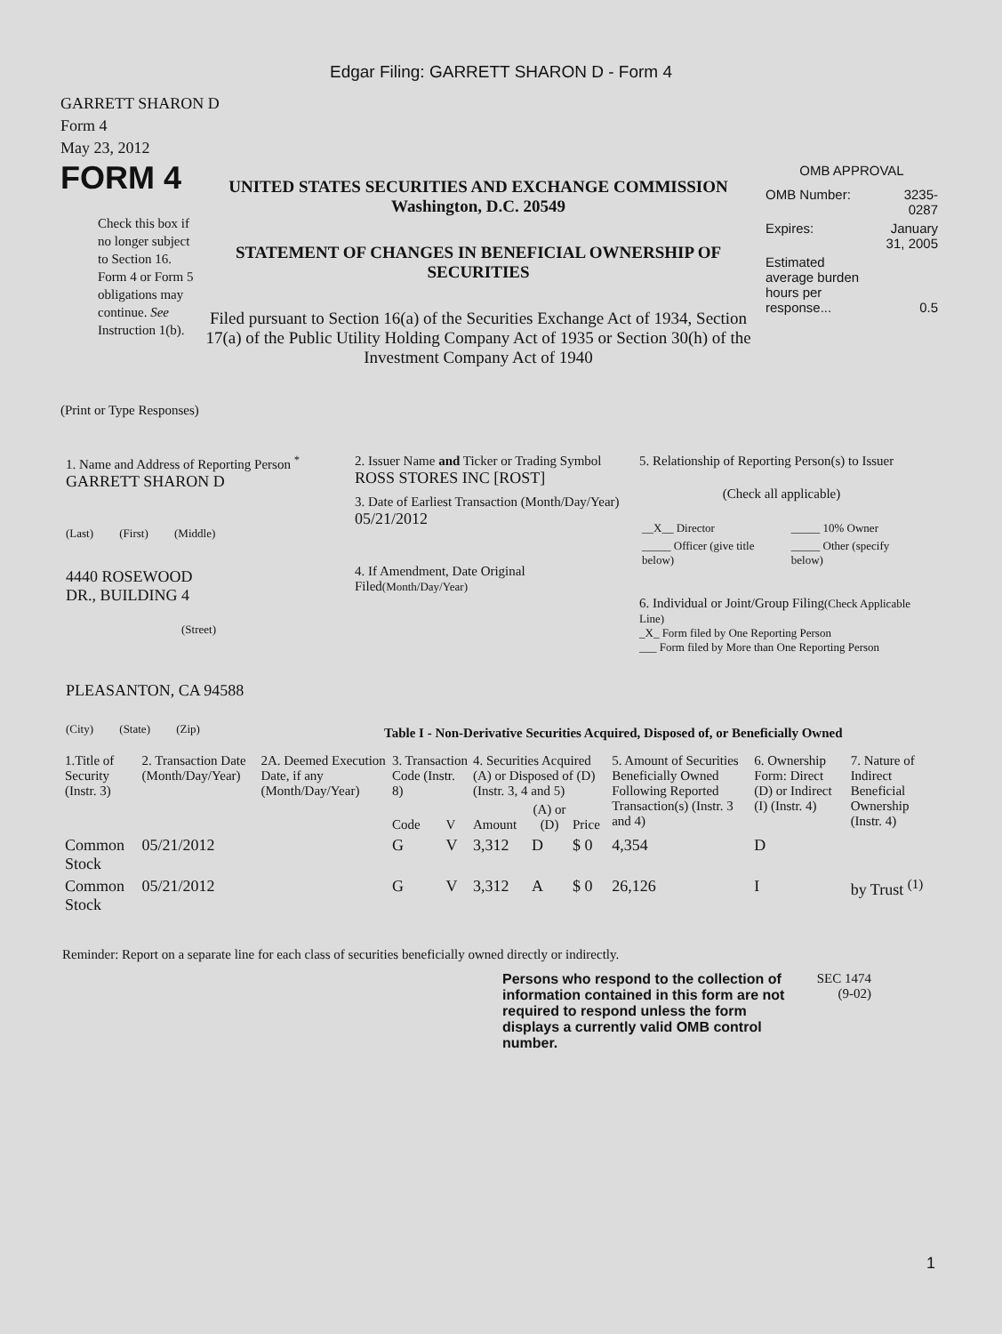Edgar Filing: GARRETT SHARON D - Form 4
GARRETT SHARON D
Form 4
May 23, 2012
FORM 4
Check this box if no longer subject to Section 16. Form 4 or Form 5 obligations may continue. See Instruction 1(b).
UNITED STATES SECURITIES AND EXCHANGE COMMISSION
Washington, D.C. 20549
STATEMENT OF CHANGES IN BENEFICIAL OWNERSHIP OF SECURITIES
Filed pursuant to Section 16(a) of the Securities Exchange Act of 1934, Section 17(a) of the Public Utility Holding Company Act of 1935 or Section 30(h) of the Investment Company Act of 1940
OMB APPROVAL
| OMB Number: | 3235-0287 |
| Expires: | January 31, 2005 |
| Estimated average burden hours per response... | 0.5 |
(Print or Type Responses)
1. Name and Address of Reporting Person <sup>*</sup>
GARRETT SHARON D
(Last) (First) (Middle)
4440 ROSEWOOD
DR., BUILDING 4
(Street)
PLEASANTON, CA 94588
(City) (State) (Zip)
2. Issuer Name and Ticker or Trading Symbol
ROSS STORES INC [ROST]
3. Date of Earliest Transaction (Month/Day/Year)
05/21/2012
4. If Amendment, Date Original Filed(Month/Day/Year)
5. Relationship of Reporting Person(s) to Issuer
(Check all applicable)
| __X__ Director | _____ 10% Owner |
| _____ Officer (give title below) | _____ Other (specify below) |
6. Individual or Joint/Group Filing(Check Applicable Line)
_X_ Form filed by One Reporting Person
___ Form filed by More than One Reporting Person
Table I - Non-Derivative Securities Acquired, Disposed of, or Beneficially Owned
| 1.Title of Security (Instr. 3) | 2. Transaction Date (Month/Day/Year) | 2A. Deemed Execution Date, if any (Month/Day/Year) | 3. Transaction Code (Instr. 8) | | 4. Securities Acquired (A) or Disposed of (D) (Instr. 3, 4 and 5) | | | 5. Amount of Securities Beneficially Owned Following Reported Transaction(s) (Instr. 3 and 4) | 6. Ownership Form: Direct (D) or Indirect (I) (Instr. 4) | 7. Nature of Indirect Beneficial Ownership (Instr. 4) |
| --- | --- | --- | --- | --- | --- | --- | --- | --- | --- | --- |
| | | | Code | V | Amount | (A) or (D) | Price | | | |
| Common Stock | 05/21/2012 | | G | V | 3,312 | D | $ 0 | 4,354 | D | |
| Common Stock | 05/21/2012 | | G | V | 3,312 | A | $ 0 | 26,126 | I | by Trust <sup>(1)</sup> |
Reminder: Report on a separate line for each class of securities beneficially owned directly or indirectly.
Persons who respond to the collection of information contained in this form are not required to respond unless the form displays a currently valid OMB control number.
SEC 1474 (9-02)
1